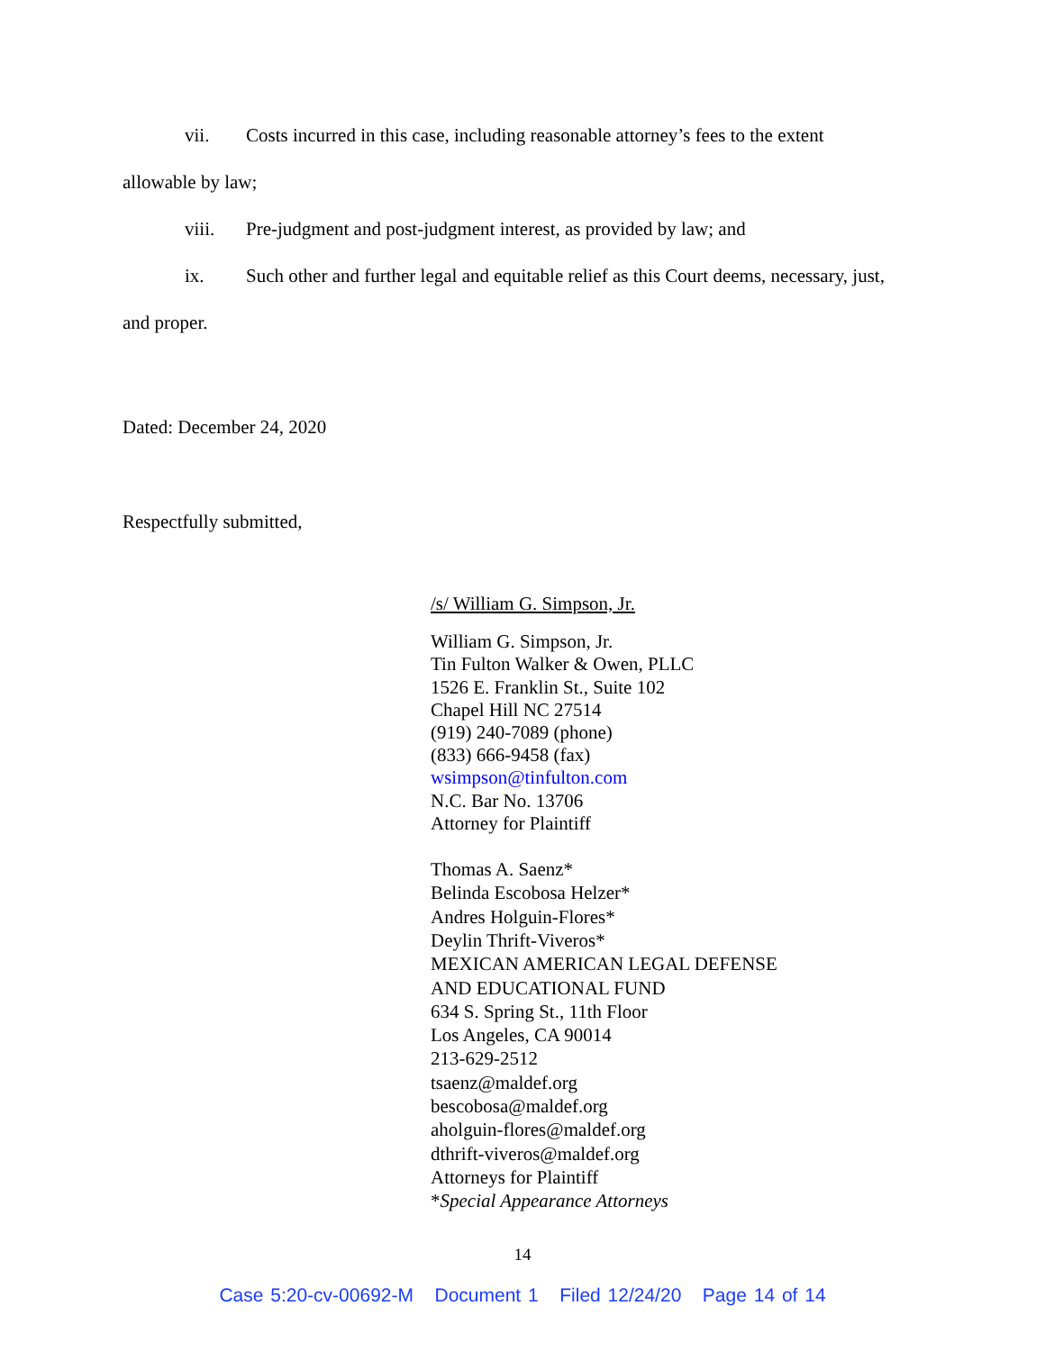vii. Costs incurred in this case, including reasonable attorney’s fees to the extent allowable by law;
viii. Pre-judgment and post-judgment interest, as provided by law; and
ix. Such other and further legal and equitable relief as this Court deems, necessary, just, and proper.
Dated: December 24, 2020
Respectfully submitted,
/s/ William G. Simpson, Jr.
William G. Simpson, Jr.
Tin Fulton Walker & Owen, PLLC
1526 E. Franklin St., Suite 102
Chapel Hill NC 27514
(919) 240-7089 (phone)
(833) 666-9458 (fax)
wsimpson@tinfulton.com
N.C. Bar No. 13706
Attorney for Plaintiff
Thomas A. Saenz*
Belinda Escobosa Helzer*
Andres Holguin-Flores*
Deylin Thrift-Viveros*
MEXICAN AMERICAN LEGAL DEFENSE
AND EDUCATIONAL FUND
634 S. Spring St., 11th Floor
Los Angeles, CA 90014
213-629-2512
tsaenz@maldef.org
bescobosa@maldef.org
aholguin-flores@maldef.org
dthrift-viveros@maldef.org
Attorneys for Plaintiff
*Special Appearance Attorneys
14
Case 5:20-cv-00692-M Document 1 Filed 12/24/20 Page 14 of 14